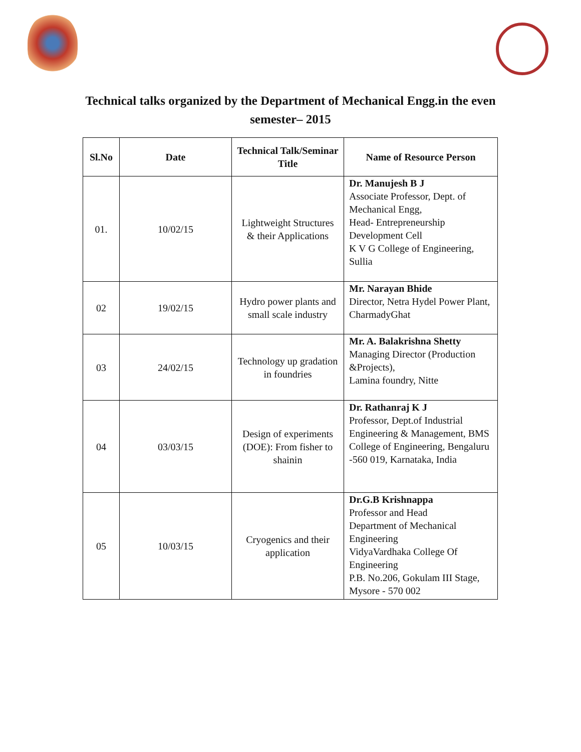Technical talks organized by the Department of Mechanical Engg.in the even
semester– 2015
| Sl.No | Date | Technical Talk/Seminar Title | Name of Resource Person |
| --- | --- | --- | --- |
| 01. | 10/02/15 | Lightweight Structures & their Applications | Dr. Manujesh B J Associate Professor, Dept. of Mechanical Engg, Head- Entrepreneurship Development Cell K V G College of Engineering, Sullia |
| 02 | 19/02/15 | Hydro power plants and small scale industry | Mr. Narayan Bhide Director, Netra Hydel Power Plant, CharmadyGhat |
| 03 | 24/02/15 | Technology up gradation in foundries | Mr. A. Balakrishna Shetty Managing Director (Production &Projects), Lamina foundry, Nitte |
| 04 | 03/03/15 | Design of experiments (DOE): From fisher to shainin | Dr. Rathanraj K J Professor, Dept.of Industrial Engineering & Management, BMS College of Engineering, Bengaluru -560 019, Karnataka, India |
| 05 | 10/03/15 | Cryogenics and their application | Dr.G.B Krishnappa Professor and Head Department of Mechanical Engineering VidyaVardhaka College Of Engineering P.B. No.206, Gokulam III Stage, Mysore - 570 002 |